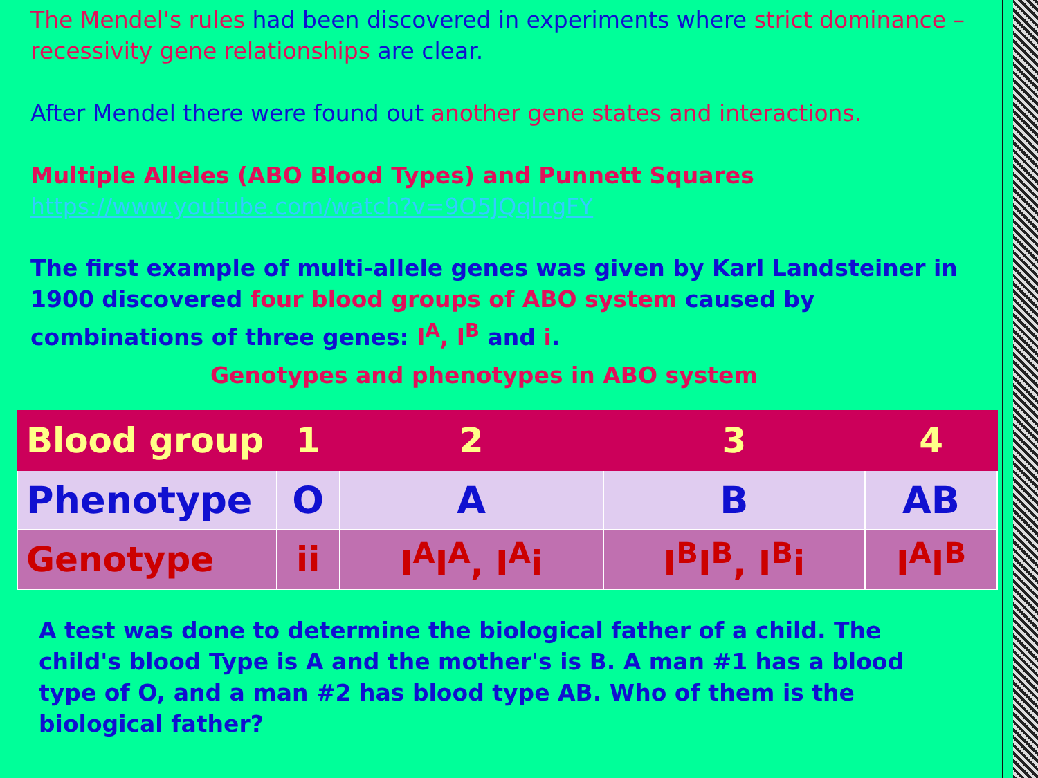The Mendel's rules had been discovered in experiments where strict dominance – recessivity gene relationships are clear.
After Mendel there were found out another gene states and interactions.
Multiple Alleles (ABO Blood Types) and Punnett Squares
https://www.youtube.com/watch?v=9O5JQqlngFY
The first example of multi-allele genes was given by Karl Landsteiner in 1900 discovered four blood groups of ABO system caused by combinations of three genes: I<sup>A</sup>, I<sup>B</sup> and i.
Genotypes and phenotypes in ABO system
| Blood group | 1 | 2 | 3 | 4 |
| Phenotype | O | A | B | AB |
| Genotype | ii | I<sup>A</sup>I<sup>A</sup>, I<sup>A</sup>i | I<sup>B</sup>I<sup>B</sup>, I<sup>B</sup>i | I<sup>A</sup>I<sup>B</sup> |
A test was done to determine the biological father of a child. The child's blood Type is A and the mother's is B. A man #1 has a blood type of O, and a man #2 has blood type AB. Who of them is the biological father?